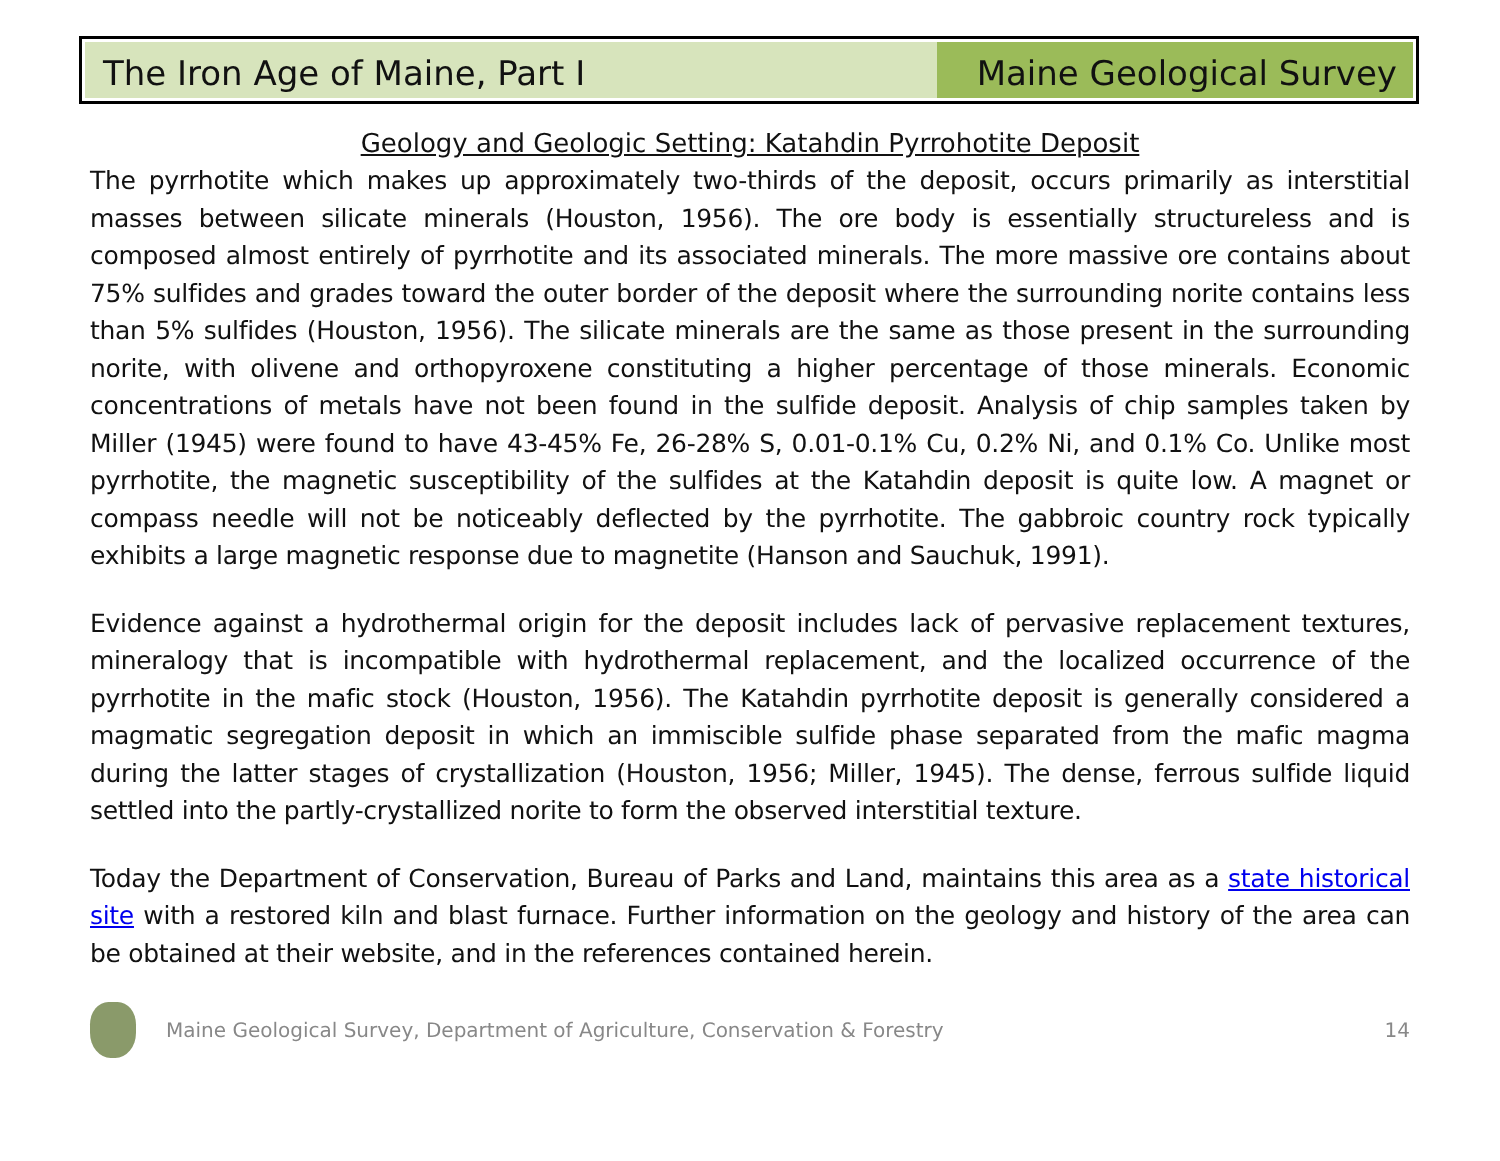The Iron Age of Maine, Part I Maine Geological Survey
Geology and Geologic Setting: Katahdin Pyrrohotite Deposit
The pyrrhotite which makes up approximately two-thirds of the deposit, occurs primarily as interstitial masses between silicate minerals (Houston, 1956). The ore body is essentially structureless and is composed almost entirely of pyrrhotite and its associated minerals. The more massive ore contains about 75% sulfides and grades toward the outer border of the deposit where the surrounding norite contains less than 5% sulfides (Houston, 1956). The silicate minerals are the same as those present in the surrounding norite, with olivene and orthopyroxene constituting a higher percentage of those minerals. Economic concentrations of metals have not been found in the sulfide deposit. Analysis of chip samples taken by Miller (1945) were found to have 43-45% Fe, 26-28% S, 0.01-0.1% Cu, 0.2% Ni, and 0.1% Co. Unlike most pyrrhotite, the magnetic susceptibility of the sulfides at the Katahdin deposit is quite low. A magnet or compass needle will not be noticeably deflected by the pyrrhotite. The gabbroic country rock typically exhibits a large magnetic response due to magnetite (Hanson and Sauchuk, 1991).
Evidence against a hydrothermal origin for the deposit includes lack of pervasive replacement textures, mineralogy that is incompatible with hydrothermal replacement, and the localized occurrence of the pyrrhotite in the mafic stock (Houston, 1956). The Katahdin pyrrhotite deposit is generally considered a magmatic segregation deposit in which an immiscible sulfide phase separated from the mafic magma during the latter stages of crystallization (Houston, 1956; Miller, 1945). The dense, ferrous sulfide liquid settled into the partly-crystallized norite to form the observed interstitial texture.
Today the Department of Conservation, Bureau of Parks and Land, maintains this area as a state historical site with a restored kiln and blast furnace. Further information on the geology and history of the area can be obtained at their website, and in the references contained herein.
Maine Geological Survey, Department of Agriculture, Conservation & Forestry 14